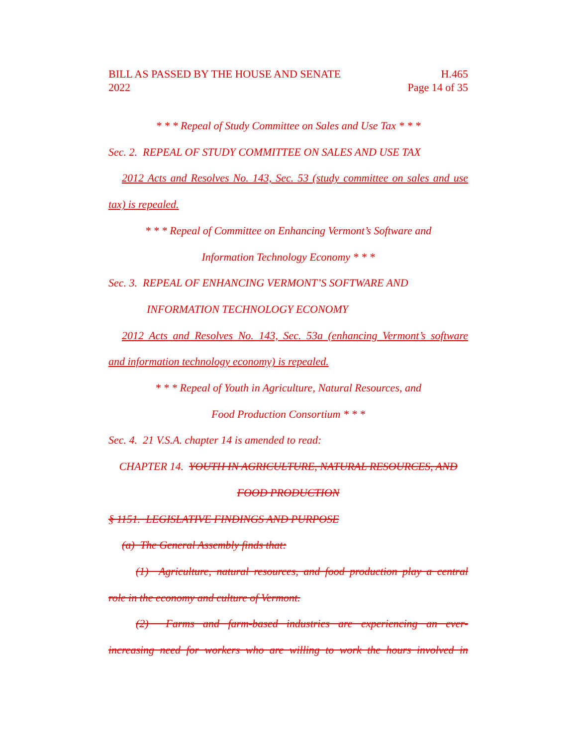BILL AS PASSED BY THE HOUSE AND SENATE H.465
2022 Page 14 of 35
* * * Repeal of Study Committee on Sales and Use Tax * * *
Sec. 2. REPEAL OF STUDY COMMITTEE ON SALES AND USE TAX
2012 Acts and Resolves No. 143, Sec. 53 (study committee on sales and use
tax) is repealed.
* * * Repeal of Committee on Enhancing Vermont’s Software and
Information Technology Economy * * *
Sec. 3. REPEAL OF ENHANCING VERMONT’S SOFTWARE AND
INFORMATION TECHNOLOGY ECONOMY
2012 Acts and Resolves No. 143, Sec. 53a (enhancing Vermont’s software
and information technology economy) is repealed.
* * * Repeal of Youth in Agriculture, Natural Resources, and
Food Production Consortium * * *
Sec. 4. 21 V.S.A. chapter 14 is amended to read:
CHAPTER 14. YOUTH IN AGRICULTURE, NATURAL RESOURCES, AND
FOOD PRODUCTION
§ 1151. LEGISLATIVE FINDINGS AND PURPOSE
(a) The General Assembly finds that:
(1) Agriculture, natural resources, and food production play a central
role in the economy and culture of Vermont.
(2) Farms and farm-based industries are experiencing an ever-
increasing need for workers who are willing to work the hours involved in